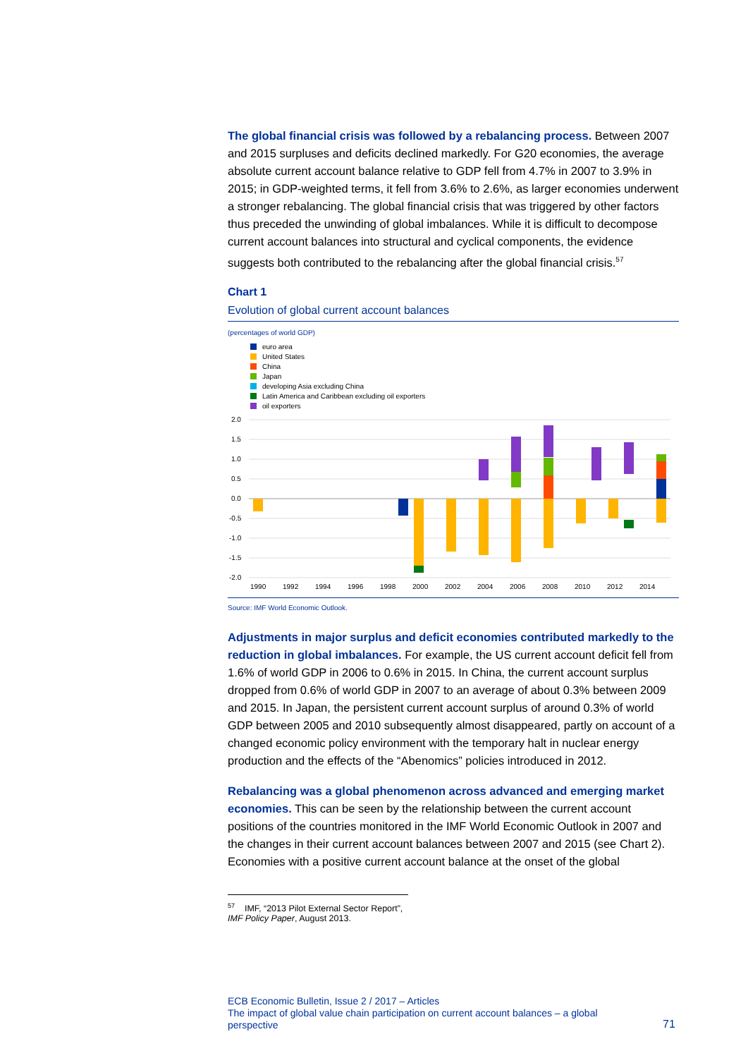The global financial crisis was followed by a rebalancing process. Between 2007 and 2015 surpluses and deficits declined markedly. For G20 economies, the average absolute current account balance relative to GDP fell from 4.7% in 2007 to 3.9% in 2015; in GDP-weighted terms, it fell from 3.6% to 2.6%, as larger economies underwent a stronger rebalancing. The global financial crisis that was triggered by other factors thus preceded the unwinding of global imbalances. While it is difficult to decompose current account balances into structural and cyclical components, the evidence suggests both contributed to the rebalancing after the global financial crisis.<sup>57</sup>
Chart 1
Evolution of global current account balances
(percentages of world GDP)
euro area
United States
China
Japan
developing Asia excluding China
Latin America and Caribbean excluding oil exporters
oil exporters
2.0
1.5
1.0
0.5
0.0
-0.5
-1.0
-1.5
-2.0
1990
1992
1994
1996
1998
2000
2002
2004
2006
2008
2010
2012
2014
Source: IMF World Economic Outlook.
Adjustments in major surplus and deficit economies contributed markedly to the reduction in global imbalances. For example, the US current account deficit fell from 1.6% of world GDP in 2006 to 0.6% in 2015. In China, the current account surplus dropped from 0.6% of world GDP in 2007 to an average of about 0.3% between 2009 and 2015. In Japan, the persistent current account surplus of around 0.3% of world GDP between 2005 and 2010 subsequently almost disappeared, partly on account of a changed economic policy environment with the temporary halt in nuclear energy production and the effects of the “Abenomics” policies introduced in 2012.
Rebalancing was a global phenomenon across advanced and emerging market economies. This can be seen by the relationship between the current account positions of the countries monitored in the IMF World Economic Outlook in 2007 and the changes in their current account balances between 2007 and 2015 (see Chart 2). Economies with a positive current account balance at the onset of the global
<sup>57</sup> IMF, “2013 Pilot External Sector Report”, IMF Policy Paper, August 2013.
ECB Economic Bulletin, Issue 2 / 2017 – Articles
The impact of global value chain participation on current account balances – a global perspective
71